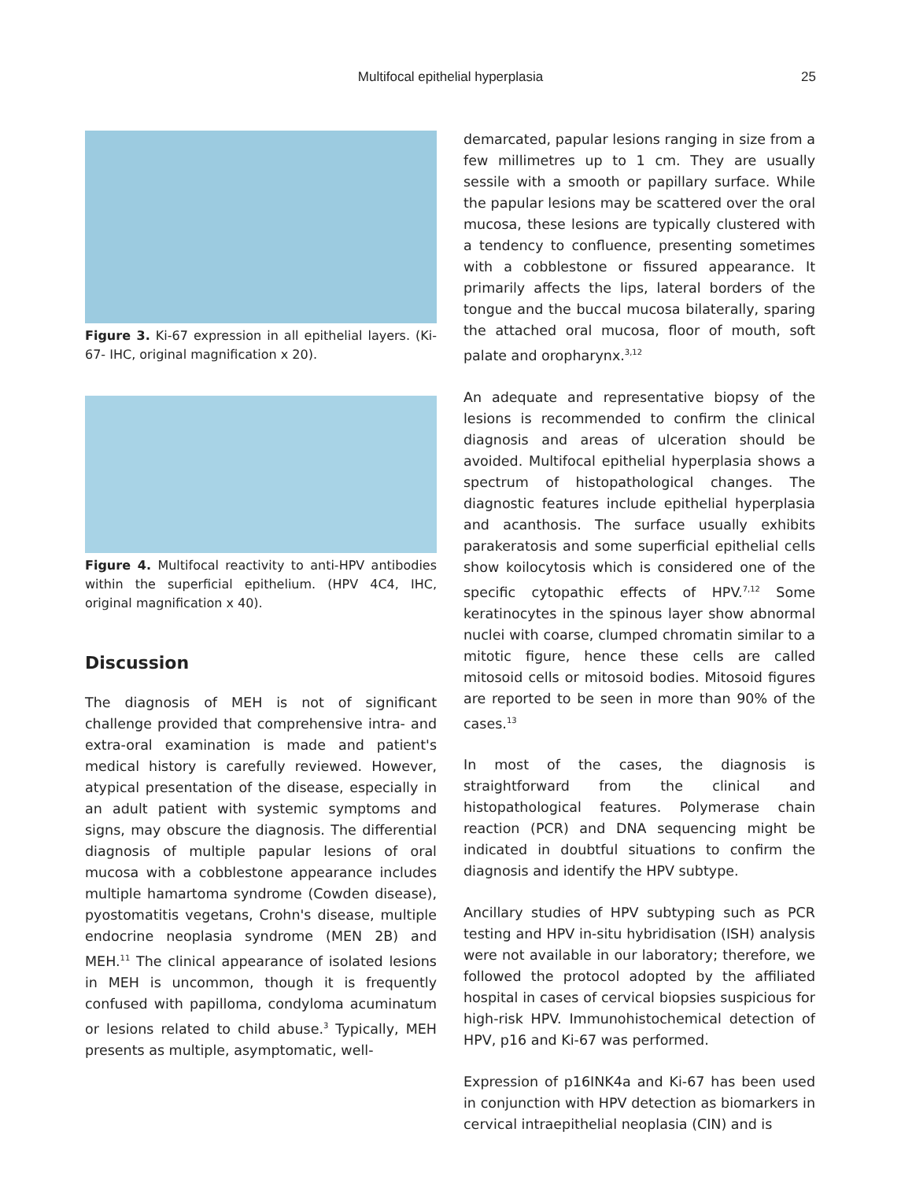Multifocal epithelial hyperplasia 25
Figure 3. Ki-67 expression in all epithelial layers. (Ki-67- IHC, original magnification x 20).
Figure 4. Multifocal reactivity to anti-HPV antibodies within the superficial epithelium. (HPV 4C4, IHC, original magnification x 40).
Discussion
The diagnosis of MEH is not of significant challenge provided that comprehensive intra- and extra-oral examination is made and patient's medical history is carefully reviewed. However, atypical presentation of the disease, especially in an adult patient with systemic symptoms and signs, may obscure the diagnosis. The differential diagnosis of multiple papular lesions of oral mucosa with a cobblestone appearance includes multiple hamartoma syndrome (Cowden disease), pyostomatitis vegetans, Crohn's disease, multiple endocrine neoplasia syndrome (MEN 2B) and MEH.<sup>11</sup> The clinical appearance of isolated lesions in MEH is uncommon, though it is frequently confused with papilloma, condyloma acuminatum or lesions related to child abuse.<sup>3</sup> Typically, MEH presents as multiple, asymptomatic, well-
demarcated, papular lesions ranging in size from a few millimetres up to 1 cm. They are usually sessile with a smooth or papillary surface. While the papular lesions may be scattered over the oral mucosa, these lesions are typically clustered with a tendency to confluence, presenting sometimes with a cobblestone or fissured appearance. It primarily affects the lips, lateral borders of the tongue and the buccal mucosa bilaterally, sparing the attached oral mucosa, floor of mouth, soft palate and oropharynx.<sup>3,12</sup>
An adequate and representative biopsy of the lesions is recommended to confirm the clinical diagnosis and areas of ulceration should be avoided. Multifocal epithelial hyperplasia shows a spectrum of histopathological changes. The diagnostic features include epithelial hyperplasia and acanthosis. The surface usually exhibits parakeratosis and some superficial epithelial cells show koilocytosis which is considered one of the specific cytopathic effects of HPV.<sup>7,12</sup> Some keratinocytes in the spinous layer show abnormal nuclei with coarse, clumped chromatin similar to a mitotic figure, hence these cells are called mitosoid cells or mitosoid bodies. Mitosoid figures are reported to be seen in more than 90% of the cases.<sup>13</sup>
In most of the cases, the diagnosis is straightforward from the clinical and histopathological features. Polymerase chain reaction (PCR) and DNA sequencing might be indicated in doubtful situations to confirm the diagnosis and identify the HPV subtype.
Ancillary studies of HPV subtyping such as PCR testing and HPV in-situ hybridisation (ISH) analysis were not available in our laboratory; therefore, we followed the protocol adopted by the affiliated hospital in cases of cervical biopsies suspicious for high-risk HPV. Immunohistochemical detection of HPV, p16 and Ki-67 was performed.
Expression of p16INK4a and Ki-67 has been used in conjunction with HPV detection as biomarkers in cervical intraepithelial neoplasia (CIN) and is